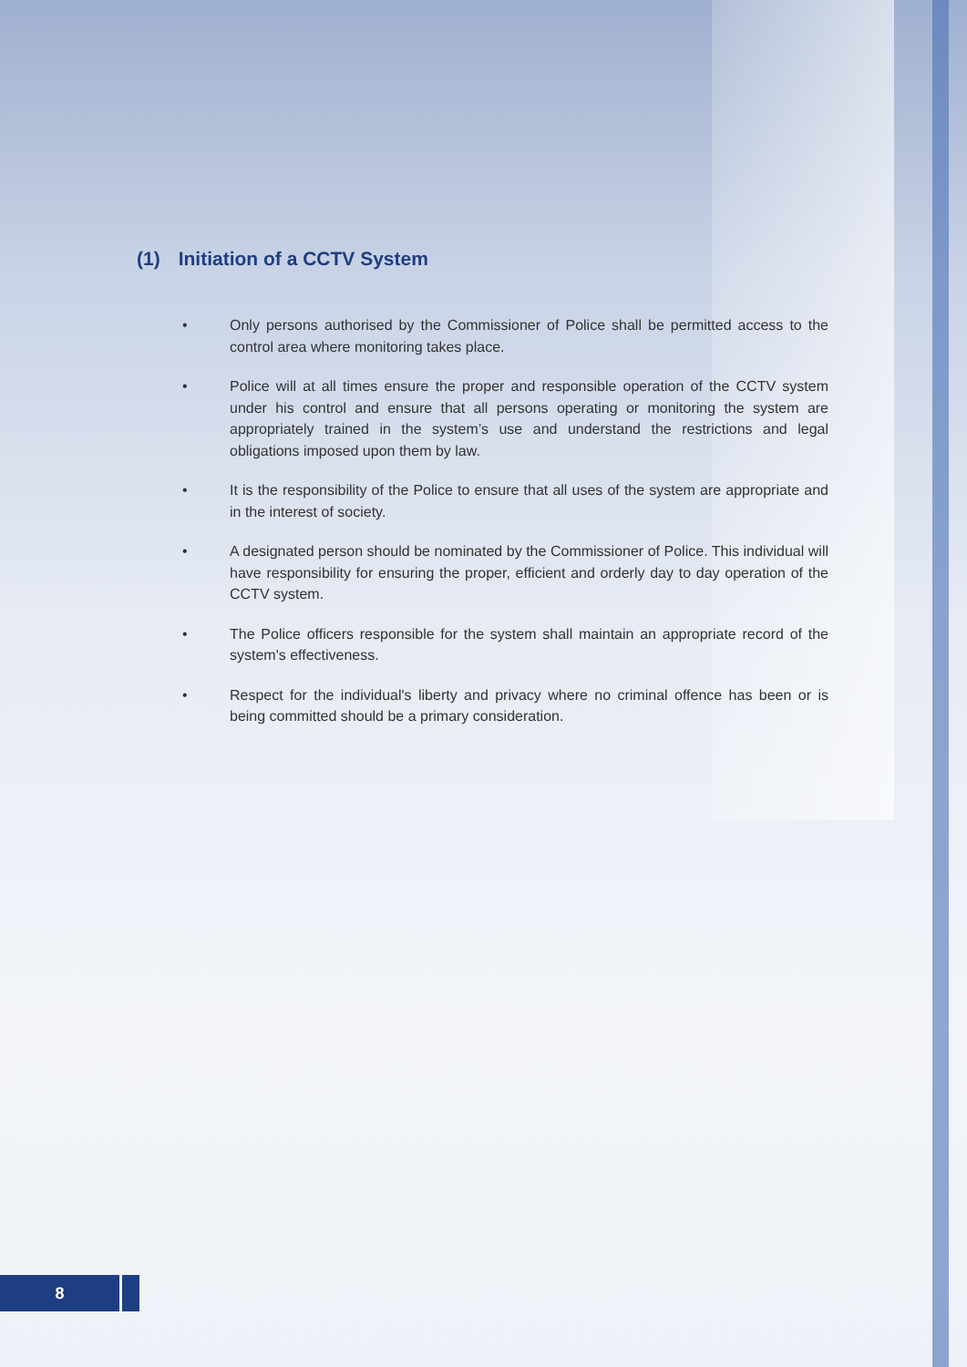(1) Initiation of a CCTV System
• Only persons authorised by the Commissioner of Police shall be permitted access to the control area where monitoring takes place.
• Police will at all times ensure the proper and responsible operation of the CCTV system under his control and ensure that all persons operating or monitoring the system are appropriately trained in the system’s use and understand the restrictions and legal obligations imposed upon them by law.
• It is the responsibility of the Police to ensure that all uses of the system are appropriate and in the interest of society.
• A designated person should be nominated by the Commissioner of Police. This individual will have responsibility for ensuring the proper, efficient and orderly day to day operation of the CCTV system.
• The Police officers responsible for the system shall maintain an appropriate record of the system's effectiveness.
• Respect for the individual's liberty and privacy where no criminal offence has been or is being committed should be a primary consideration.
8